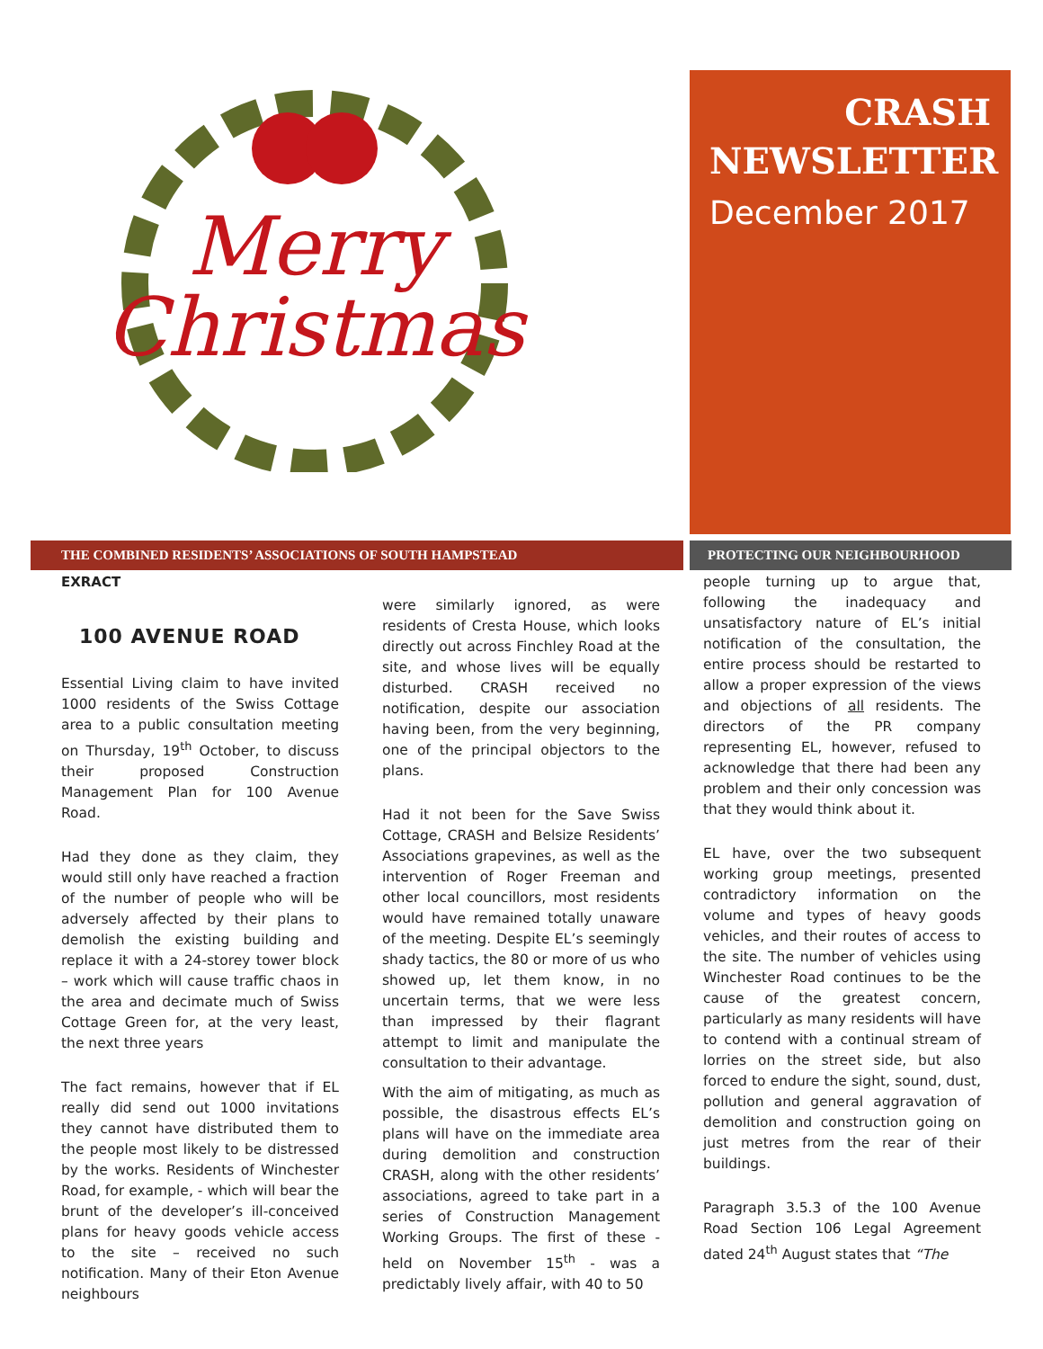Merry
Christmas
CRASH
NEWSLETTER
December 2017
THE COMBINED RESIDENTS’ ASSOCIATIONS OF SOUTH HAMPSTEAD PROTECTING OUR NEIGHBOURHOOD
EXRACT
100 AVENUE ROAD
Essential Living claim to have invited 1000 residents of the Swiss Cottage area to a public consultation meeting on Thursday, 19<sup>th</sup> October, to discuss their proposed Construction Management Plan for 100 Avenue Road.
Had they done as they claim, they would still only have reached a fraction of the number of people who will be adversely affected by their plans to demolish the existing building and replace it with a 24-storey tower block – work which will cause traffic chaos in the area and decimate much of Swiss Cottage Green for, at the very least, the next three years
The fact remains, however that if EL really did send out 1000 invitations they cannot have distributed them to the people most likely to be distressed by the works. Residents of Winchester Road, for example, - which will bear the brunt of the developer’s ill-conceived plans for heavy goods vehicle access to the site – received no such notification. Many of their Eton Avenue neighbours
were similarly ignored, as were residents of Cresta House, which looks directly out across Finchley Road at the site, and whose lives will be equally disturbed. CRASH received no notification, despite our association having been, from the very beginning, one of the principal objectors to the plans.
Had it not been for the Save Swiss Cottage, CRASH and Belsize Residents’ Associations grapevines, as well as the intervention of Roger Freeman and other local councillors, most residents would have remained totally unaware of the meeting. Despite EL’s seemingly shady tactics, the 80 or more of us who showed up, let them know, in no uncertain terms, that we were less than impressed by their flagrant attempt to limit and manipulate the consultation to their advantage.
With the aim of mitigating, as much as possible, the disastrous effects EL’s plans will have on the immediate area during demolition and construction CRASH, along with the other residents’ associations, agreed to take part in a series of Construction Management Working Groups. The first of these - held on November 15<sup>th</sup> - was a predictably lively affair, with 40 to 50
people turning up to argue that, following the inadequacy and unsatisfactory nature of EL’s initial notification of the consultation, the entire process should be restarted to allow a proper expression of the views and objections of all residents. The directors of the PR company representing EL, however, refused to acknowledge that there had been any problem and their only concession was that they would think about it.
EL have, over the two subsequent working group meetings, presented contradictory information on the volume and types of heavy goods vehicles, and their routes of access to the site. The number of vehicles using Winchester Road continues to be the cause of the greatest concern, particularly as many residents will have to contend with a continual stream of lorries on the street side, but also forced to endure the sight, sound, dust, pollution and general aggravation of demolition and construction going on just metres from the rear of their buildings.
Paragraph 3.5.3 of the 100 Avenue Road Section 106 Legal Agreement dated 24<sup>th</sup> August states that “The